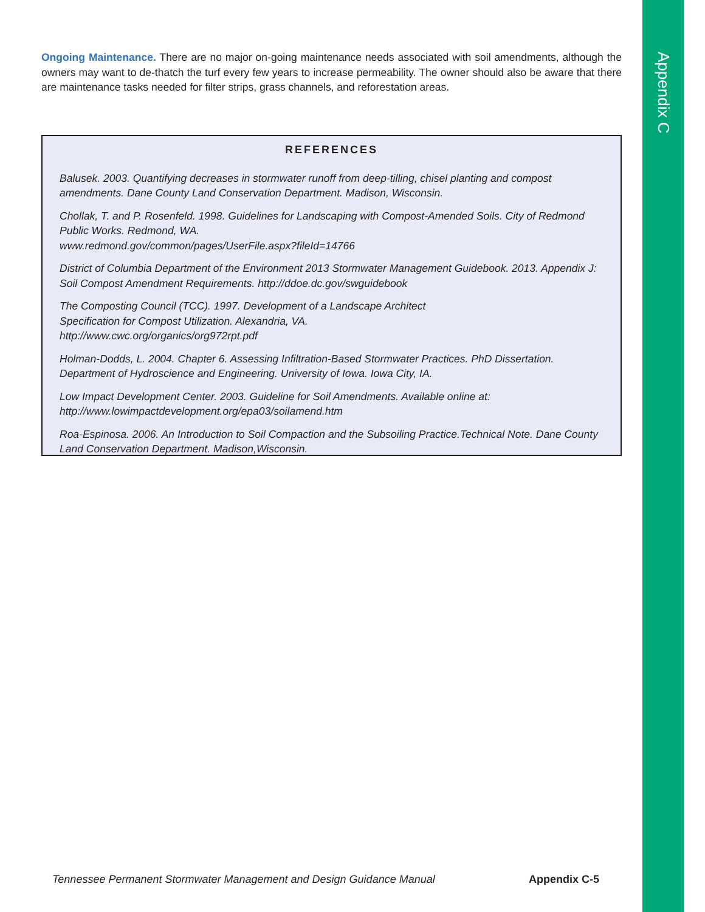Appendix C
Ongoing Maintenance. There are no major on-going maintenance needs associated with soil amendments, although the owners may want to de-thatch the turf every few years to increase permeability. The owner should also be aware that there are maintenance tasks needed for filter strips, grass channels, and reforestation areas.
REFERENCES
Balusek. 2003. Quantifying decreases in stormwater runoff from deep-tilling, chisel planting and compost amendments. Dane County Land Conservation Department. Madison, Wisconsin.
Chollak, T. and P. Rosenfeld. 1998. Guidelines for Landscaping with Compost-Amended Soils. City of Redmond Public Works. Redmond, WA.
www.redmond.gov/common/pages/UserFile.aspx?fileId=14766
District of Columbia Department of the Environment 2013 Stormwater Management Guidebook. 2013. Appendix J: Soil Compost Amendment Requirements. http://ddoe.dc.gov/swguidebook
The Composting Council (TCC). 1997. Development of a Landscape Architect
Specification for Compost Utilization. Alexandria, VA.
http://www.cwc.org/organics/org972rpt.pdf
Holman-Dodds, L. 2004. Chapter 6. Assessing Infiltration-Based Stormwater Practices. PhD Dissertation. Department of Hydroscience and Engineering. University of Iowa. Iowa City, IA.
Low Impact Development Center. 2003. Guideline for Soil Amendments. Available online at:
http://www.lowimpactdevelopment.org/epa03/soilamend.htm
Roa-Espinosa. 2006. An Introduction to Soil Compaction and the Subsoiling Practice.Technical Note. Dane County Land Conservation Department. Madison,Wisconsin.
Tennessee Permanent Stormwater Management and Design Guidance Manual Appendix C-5